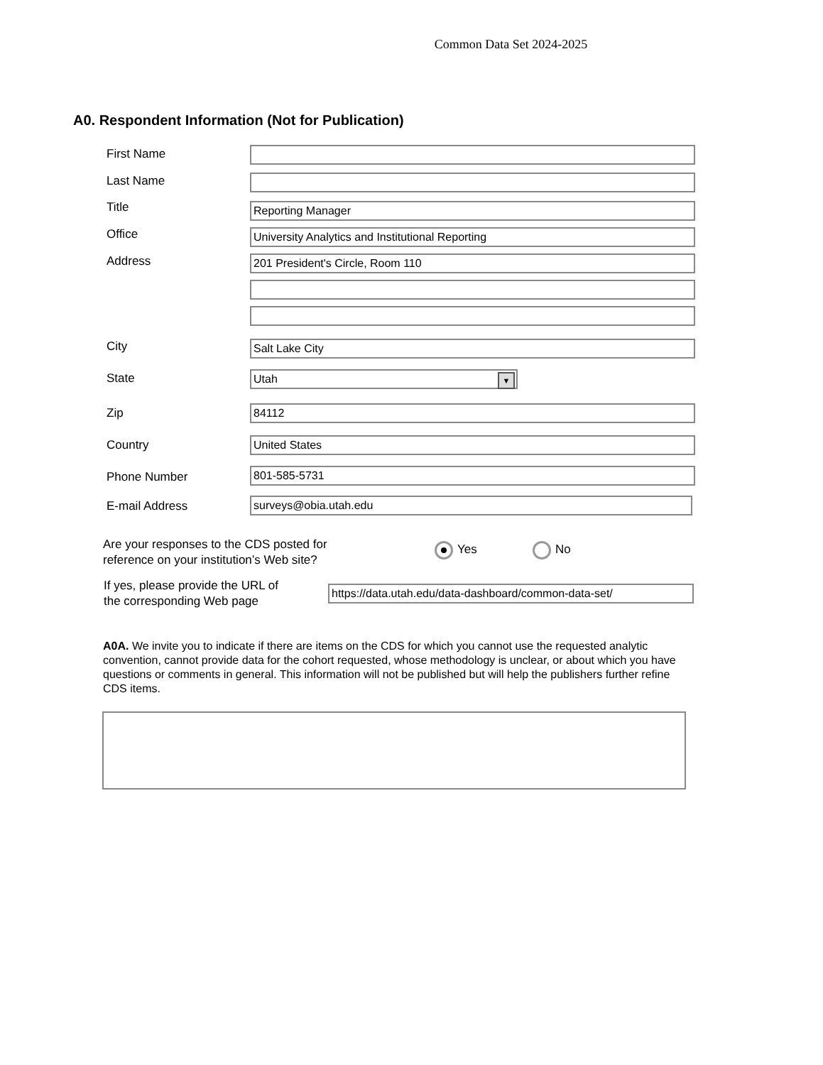Common Data Set 2024-2025
A0. Respondent Information (Not for Publication)
First Name
Last Name
Title Reporting Manager
Office University Analytics and Institutional Reporting
Address 201 President's Circle, Room 110
City Salt Lake City
State Utah ▼
Zip 84112
Country United States
Phone Number 801-585-5731
E-mail Address surveys@obia.utah.edu
Are your responses to the CDS posted for
reference on your institution’s Web site?
Yes No
If yes, please provide the URL of
the corresponding Web page
https://data.utah.edu/data-dashboard/common-data-set/
A0A. We invite you to indicate if there are items on the CDS for which you cannot use the requested analytic convention, cannot provide data for the cohort requested, whose methodology is unclear, or about which you have questions or comments in general. This information will not be published but will help the publishers further refine CDS items.